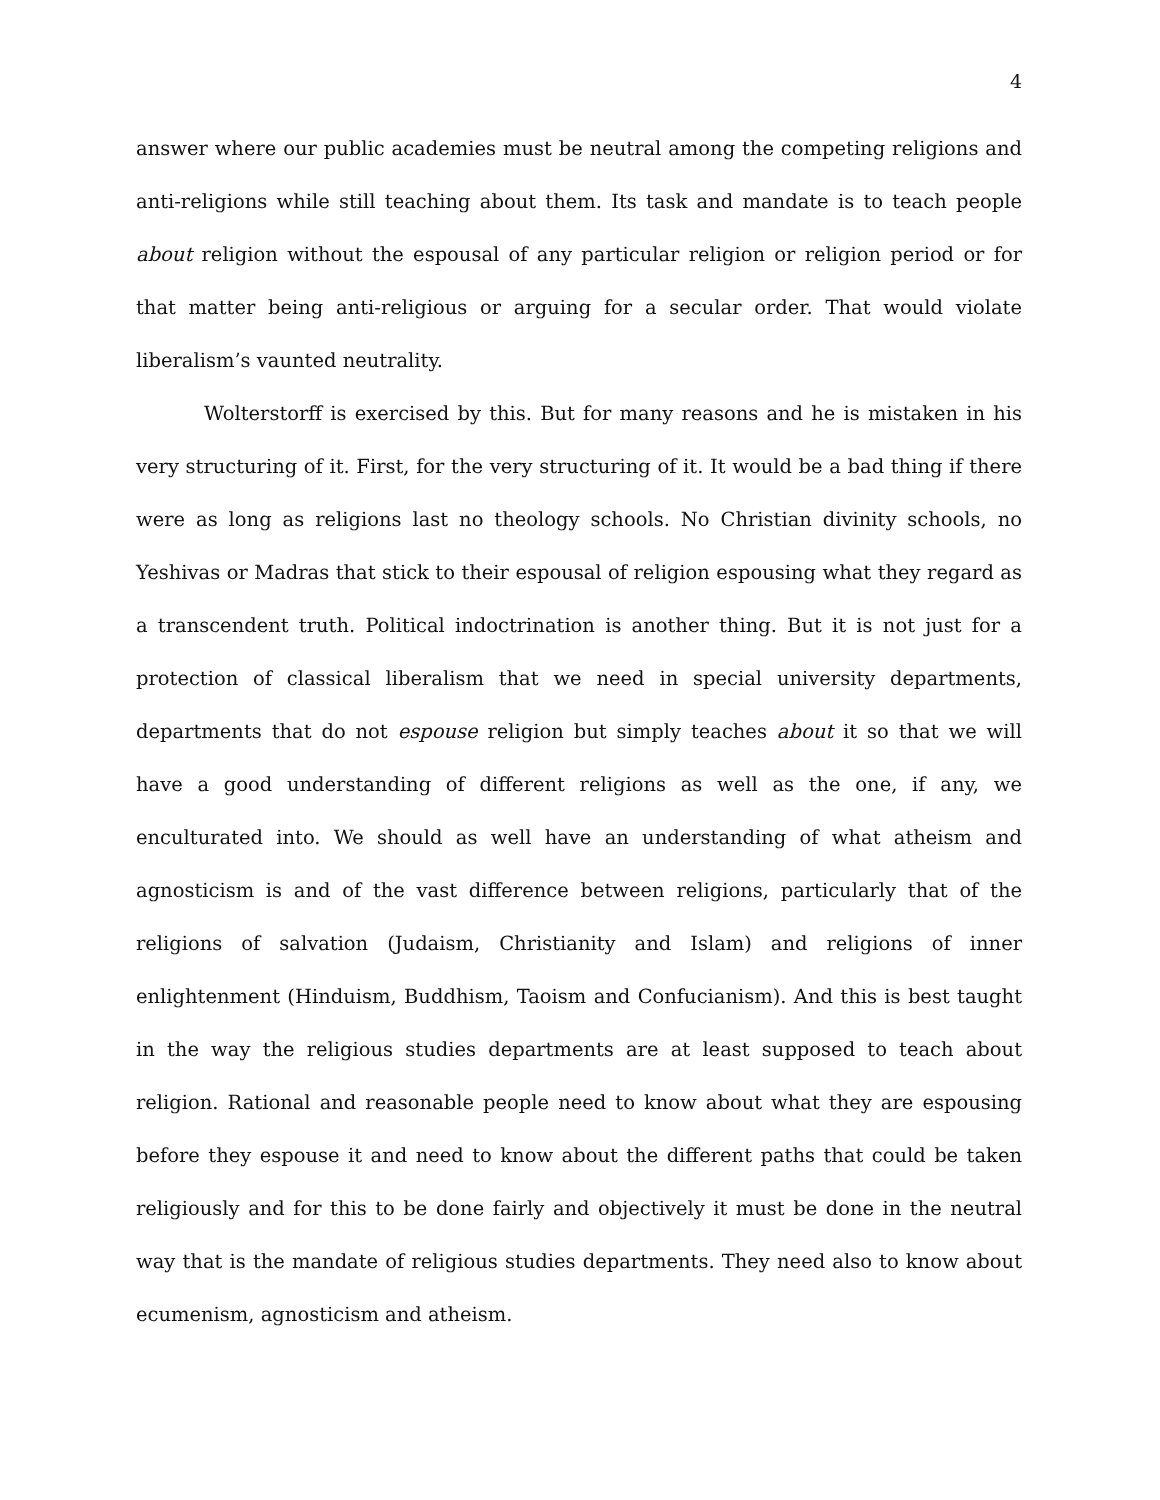4
answer where our public academies must be neutral among the competing religions and anti-religions while still teaching about them. Its task and mandate is to teach people about religion without the espousal of any particular religion or religion period or for that matter being anti-religious or arguing for a secular order. That would violate liberalism’s vaunted neutrality.
Wolterstorff is exercised by this. But for many reasons and he is mistaken in his very structuring of it. First, for the very structuring of it. It would be a bad thing if there were as long as religions last no theology schools. No Christian divinity schools, no Yeshivas or Madras that stick to their espousal of religion espousing what they regard as a transcendent truth. Political indoctrination is another thing. But it is not just for a protection of classical liberalism that we need in special university departments, departments that do not espouse religion but simply teaches about it so that we will have a good understanding of different religions as well as the one, if any, we enculturated into. We should as well have an understanding of what atheism and agnosticism is and of the vast difference between religions, particularly that of the religions of salvation (Judaism, Christianity and Islam) and religions of inner enlightenment (Hinduism, Buddhism, Taoism and Confucianism). And this is best taught in the way the religious studies departments are at least supposed to teach about religion. Rational and reasonable people need to know about what they are espousing before they espouse it and need to know about the different paths that could be taken religiously and for this to be done fairly and objectively it must be done in the neutral way that is the mandate of religious studies departments. They need also to know about ecumenism, agnosticism and atheism.